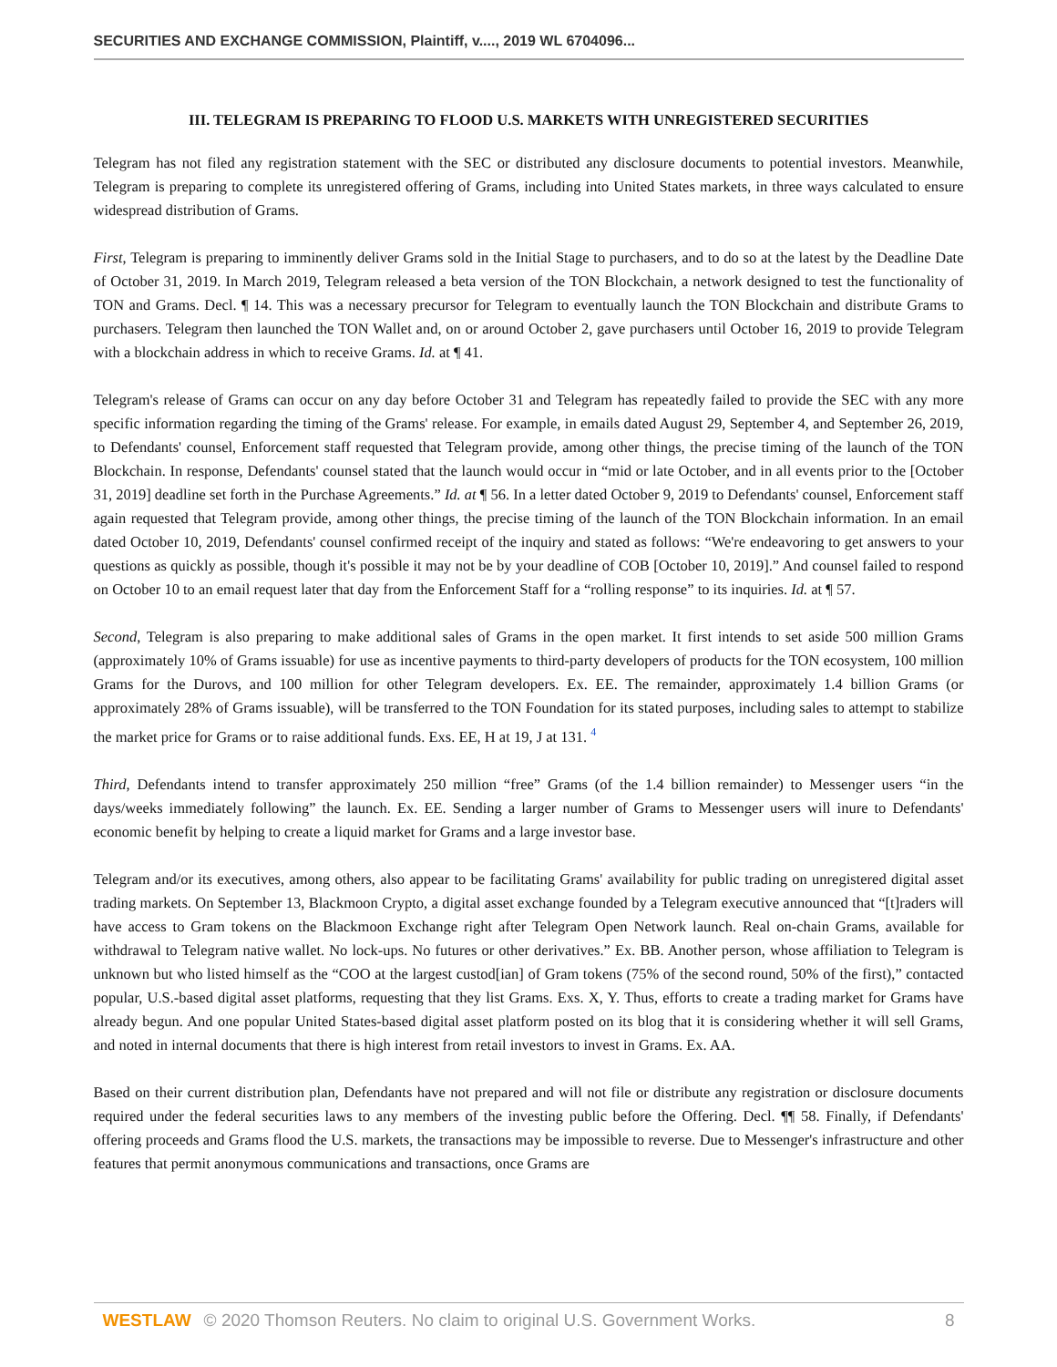SECURITIES AND EXCHANGE COMMISSION, Plaintiff, v...., 2019 WL 6704096...
III. TELEGRAM IS PREPARING TO FLOOD U.S. MARKETS WITH UNREGISTERED SECURITIES
Telegram has not filed any registration statement with the SEC or distributed any disclosure documents to potential investors. Meanwhile, Telegram is preparing to complete its unregistered offering of Grams, including into United States markets, in three ways calculated to ensure widespread distribution of Grams.
First, Telegram is preparing to imminently deliver Grams sold in the Initial Stage to purchasers, and to do so at the latest by the Deadline Date of October 31, 2019. In March 2019, Telegram released a beta version of the TON Blockchain, a network designed to test the functionality of TON and Grams. Decl. ¶ 14. This was a necessary precursor for Telegram to eventually launch the TON Blockchain and distribute Grams to purchasers. Telegram then launched the TON Wallet and, on or around October 2, gave purchasers until October 16, 2019 to provide Telegram with a blockchain address in which to receive Grams. Id. at ¶ 41.
Telegram's release of Grams can occur on any day before October 31 and Telegram has repeatedly failed to provide the SEC with any more specific information regarding the timing of the Grams' release. For example, in emails dated August 29, September 4, and September 26, 2019, to Defendants' counsel, Enforcement staff requested that Telegram provide, among other things, the precise timing of the launch of the TON Blockchain. In response, Defendants' counsel stated that the launch would occur in “mid or late October, and in all events prior to the [October 31, 2019] deadline set forth in the Purchase Agreements.” Id. at ¶ 56. In a letter dated October 9, 2019 to Defendants' counsel, Enforcement staff again requested that Telegram provide, among other things, the precise timing of the launch of the TON Blockchain information. In an email dated October 10, 2019, Defendants' counsel confirmed receipt of the inquiry and stated as follows: “We're endeavoring to get answers to your questions as quickly as possible, though it's possible it may not be by your deadline of COB [October 10, 2019].” And counsel failed to respond on October 10 to an email request later that day from the Enforcement Staff for a “rolling response” to its inquiries. Id. at ¶ 57.
Second, Telegram is also preparing to make additional sales of Grams in the open market. It first intends to set aside 500 million Grams (approximately 10% of Grams issuable) for use as incentive payments to third-party developers of products for the TON ecosystem, 100 million Grams for the Durovs, and 100 million for other Telegram developers. Ex. EE. The remainder, approximately 1.4 billion Grams (or approximately 28% of Grams issuable), will be transferred to the TON Foundation for its stated purposes, including sales to attempt to stabilize the market price for Grams or to raise additional funds. Exs. EE, H at 19, J at 131. <sup>4</sup>
Third, Defendants intend to transfer approximately 250 million “free” Grams (of the 1.4 billion remainder) to Messenger users “in the days/weeks immediately following” the launch. Ex. EE. Sending a larger number of Grams to Messenger users will inure to Defendants' economic benefit by helping to create a liquid market for Grams and a large investor base.
Telegram and/or its executives, among others, also appear to be facilitating Grams' availability for public trading on unregistered digital asset trading markets. On September 13, Blackmoon Crypto, a digital asset exchange founded by a Telegram executive announced that “[t]raders will have access to Gram tokens on the Blackmoon Exchange right after Telegram Open Network launch. Real on-chain Grams, available for withdrawal to Telegram native wallet. No lock-ups. No futures or other derivatives.” Ex. BB. Another person, whose affiliation to Telegram is unknown but who listed himself as the “COO at the largest custod[ian] of Gram tokens (75% of the second round, 50% of the first),” contacted popular, U.S.-based digital asset platforms, requesting that they list Grams. Exs. X, Y. Thus, efforts to create a trading market for Grams have already begun. And one popular United States-based digital asset platform posted on its blog that it is considering whether it will sell Grams, and noted in internal documents that there is high interest from retail investors to invest in Grams. Ex. AA.
Based on their current distribution plan, Defendants have not prepared and will not file or distribute any registration or disclosure documents required under the federal securities laws to any members of the investing public before the Offering. Decl. ¶¶ 58. Finally, if Defendants' offering proceeds and Grams flood the U.S. markets, the transactions may be impossible to reverse. Due to Messenger's infrastructure and other features that permit anonymous communications and transactions, once Grams are
WESTLAW © 2020 Thomson Reuters. No claim to original U.S. Government Works. 8